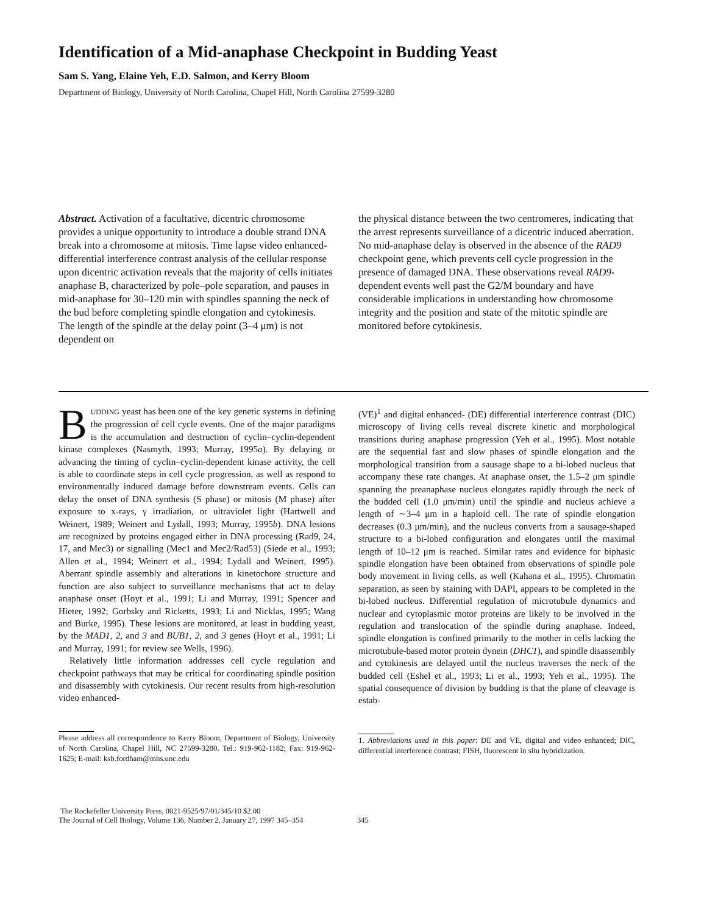Identification of a Mid-anaphase Checkpoint in Budding Yeast
Sam S. Yang, Elaine Yeh, E.D. Salmon, and Kerry Bloom
Department of Biology, University of North Carolina, Chapel Hill, North Carolina 27599-3280
Abstract. Activation of a facultative, dicentric chromosome provides a unique opportunity to introduce a double strand DNA break into a chromosome at mitosis. Time lapse video enhanced-differential interference contrast analysis of the cellular response upon dicentric activation reveals that the majority of cells initiates anaphase B, characterized by pole–pole separation, and pauses in mid-anaphase for 30–120 min with spindles spanning the neck of the bud before completing spindle elongation and cytokinesis. The length of the spindle at the delay point (3–4 μm) is not dependent on
the physical distance between the two centromeres, indicating that the arrest represents surveillance of a dicentric induced aberration. No mid-anaphase delay is observed in the absence of the RAD9 checkpoint gene, which prevents cell cycle progression in the presence of damaged DNA. These observations reveal RAD9-dependent events well past the G2/M boundary and have considerable implications in understanding how chromosome integrity and the position and state of the mitotic spindle are monitored before cytokinesis.
BUDDING yeast has been one of the key genetic systems in defining the progression of cell cycle events. One of the major paradigms is the accumulation and destruction of cyclin–cyclin-dependent kinase complexes (Nasmyth, 1993; Murray, 1995a). By delaying or advancing the timing of cyclin–cyclin-dependent kinase activity, the cell is able to coordinate steps in cell cycle progression, as well as respond to environmentally induced damage before downstream events. Cells can delay the onset of DNA synthesis (S phase) or mitosis (M phase) after exposure to x-rays, γ irradiation, or ultraviolet light (Hartwell and Weinert, 1989; Weinert and Lydall, 1993; Murray, 1995b). DNA lesions are recognized by proteins engaged either in DNA processing (Rad9, 24, 17, and Mec3) or signalling (Mec1 and Mec2/Rad53) (Siede et al., 1993; Allen et al., 1994; Weinert et al., 1994; Lydall and Weinert, 1995). Aberrant spindle assembly and alterations in kinetochore structure and function are also subject to surveillance mechanisms that act to delay anaphase onset (Hoyt et al., 1991; Li and Murray, 1991; Spencer and Hieter, 1992; Gorbsky and Ricketts, 1993; Li and Nicklas, 1995; Wang and Burke, 1995). These lesions are monitored, at least in budding yeast, by the MAD1, 2, and 3 and BUB1, 2, and 3 genes (Hoyt et al., 1991; Li and Murray, 1991; for review see Wells, 1996).
Relatively little information addresses cell cycle regulation and checkpoint pathways that may be critical for coordinating spindle position and disassembly with cytokinesis. Our recent results from high-resolution video enhanced-
Please address all correspondence to Kerry Bloom, Department of Biology, University of North Carolina, Chapel Hill, NC 27599-3280. Tel.: 919-962-1182; Fax: 919-962-1625; E-mail: ksb.fordham@mhs.unc.edu
(VE)<sup>1</sup> and digital enhanced- (DE) differential interference contrast (DIC) microscopy of living cells reveal discrete kinetic and morphological transitions during anaphase progression (Yeh et al., 1995). Most notable are the sequential fast and slow phases of spindle elongation and the morphological transition from a sausage shape to a bi-lobed nucleus that accompany these rate changes. At anaphase onset, the 1.5–2 μm spindle spanning the preanaphase nucleus elongates rapidly through the neck of the budded cell (1.0 μm/min) until the spindle and nucleus achieve a length of ∼3–4 μm in a haploid cell. The rate of spindle elongation decreases (0.3 μm/min), and the nucleus converts from a sausage-shaped structure to a bi-lobed configuration and elongates until the maximal length of 10–12 μm is reached. Similar rates and evidence for biphasic spindle elongation have been obtained from observations of spindle pole body movement in living cells, as well (Kahana et al., 1995). Chromatin separation, as seen by staining with DAPI, appears to be completed in the bi-lobed nucleus. Differential regulation of microtubule dynamics and nuclear and cytoplasmic motor proteins are likely to be involved in the regulation and translocation of the spindle during anaphase. Indeed, spindle elongation is confined primarily to the mother in cells lacking the microtubule-based motor protein dynein (DHC1), and spindle disassembly and cytokinesis are delayed until the nucleus traverses the neck of the budded cell (Eshel et al., 1993; Li et al., 1993; Yeh et al., 1995). The spatial consequence of division by budding is that the plane of cleavage is estab-
1. Abbreviations used in this paper: DE and VE, digital and video enhanced; DIC, differential interference contrast; FISH, fluorescent in situ hybridization.
The Rockefeller University Press, 0021-9525/97/01/345/10 $2.00
The Journal of Cell Biology, Volume 136, Number 2, January 27, 1997 345–354
345